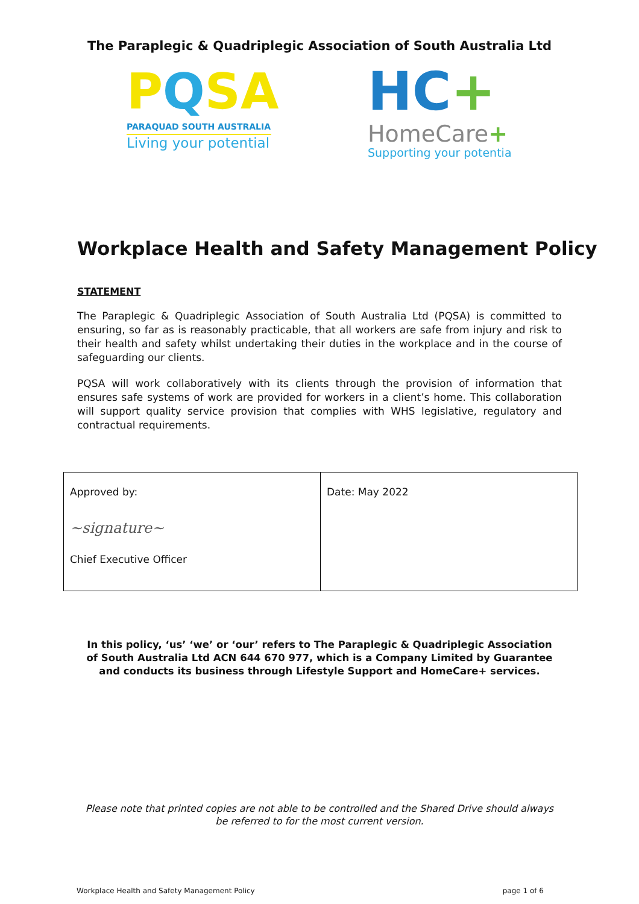The Paraplegic & Quadriplegic Association of South Australia Ltd
PQSA
PARAQUAD SOUTH AUSTRALIA
Living your potential
HC+
HomeCare+
Supporting your potentia
Workplace Health and Safety Management Policy
STATEMENT
The Paraplegic & Quadriplegic Association of South Australia Ltd (PQSA) is committed to ensuring, so far as is reasonably practicable, that all workers are safe from injury and risk to their health and safety whilst undertaking their duties in the workplace and in the course of safeguarding our clients.
PQSA will work collaboratively with its clients through the provision of information that ensures safe systems of work are provided for workers in a client’s home. This collaboration will support quality service provision that complies with WHS legislative, regulatory and contractual requirements.
| Approved by: ~signature~ Chief Executive Officer | Date: May 2022 |
In this policy, ‘us’ ‘we’ or ‘our’ refers to The Paraplegic & Quadriplegic Association of South Australia Ltd ACN 644 670 977, which is a Company Limited by Guarantee and conducts its business through Lifestyle Support and HomeCare+ services.
Please note that printed copies are not able to be controlled and the Shared Drive should always be referred to for the most current version.
Workplace Health and Safety Management Policy page 1 of 6